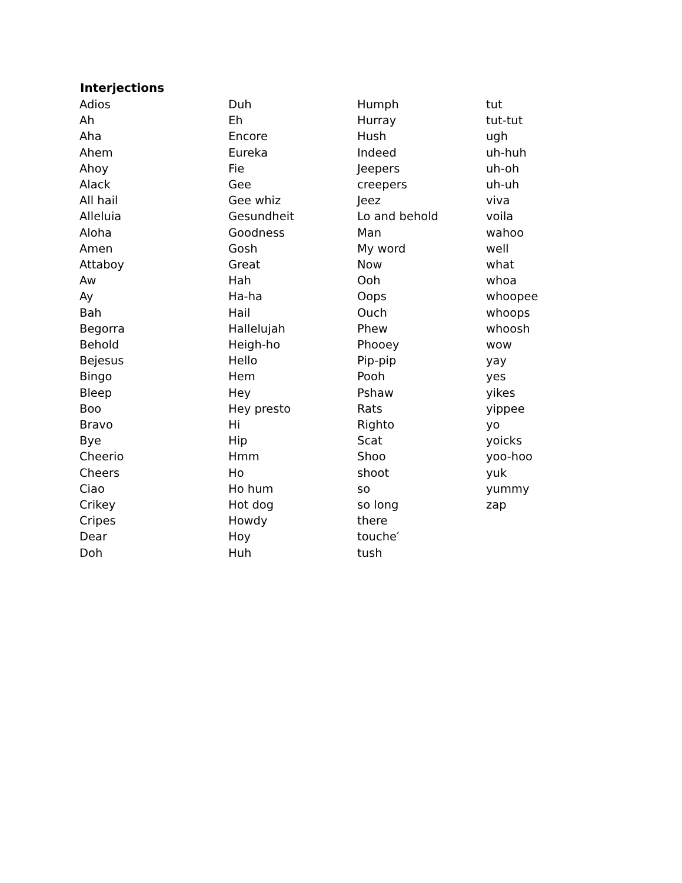Interjections
Adios
Ah
Aha
Ahem
Ahoy
Alack
All hail
Alleluia
Aloha
Amen
Attaboy
Aw
Ay
Bah
Begorra
Behold
Bejesus
Bingo
Bleep
Boo
Bravo
Bye
Cheerio
Cheers
Ciao
Crikey
Cripes
Dear
Doh
Duh
Eh
Encore
Eureka
Fie
Gee
Gee whiz
Gesundheit
Goodness
Gosh
Great
Hah
Ha-ha
Hail
Hallelujah
Heigh-ho
Hello
Hem
Hey
Hey presto
Hi
Hip
Hmm
Ho
Ho hum
Hot dog
Howdy
Hoy
Huh
Humph
Hurray
Hush
Indeed
Jeepers
creepers
Jeez
Lo and behold
Man
My word
Now
Ooh
Oops
Ouch
Phew
Phooey
Pip-pip
Pooh
Pshaw
Rats
Righto
Scat
Shoo
shoot
so
so long
there
touche′
tush
tut
tut-tut
ugh
uh-huh
uh-oh
uh-uh
viva
voila
wahoo
well
what
whoa
whoopee
whoops
whoosh
wow
yay
yes
yikes
yippee
yo
yoicks
yoo-hoo
yuk
yummy
zap